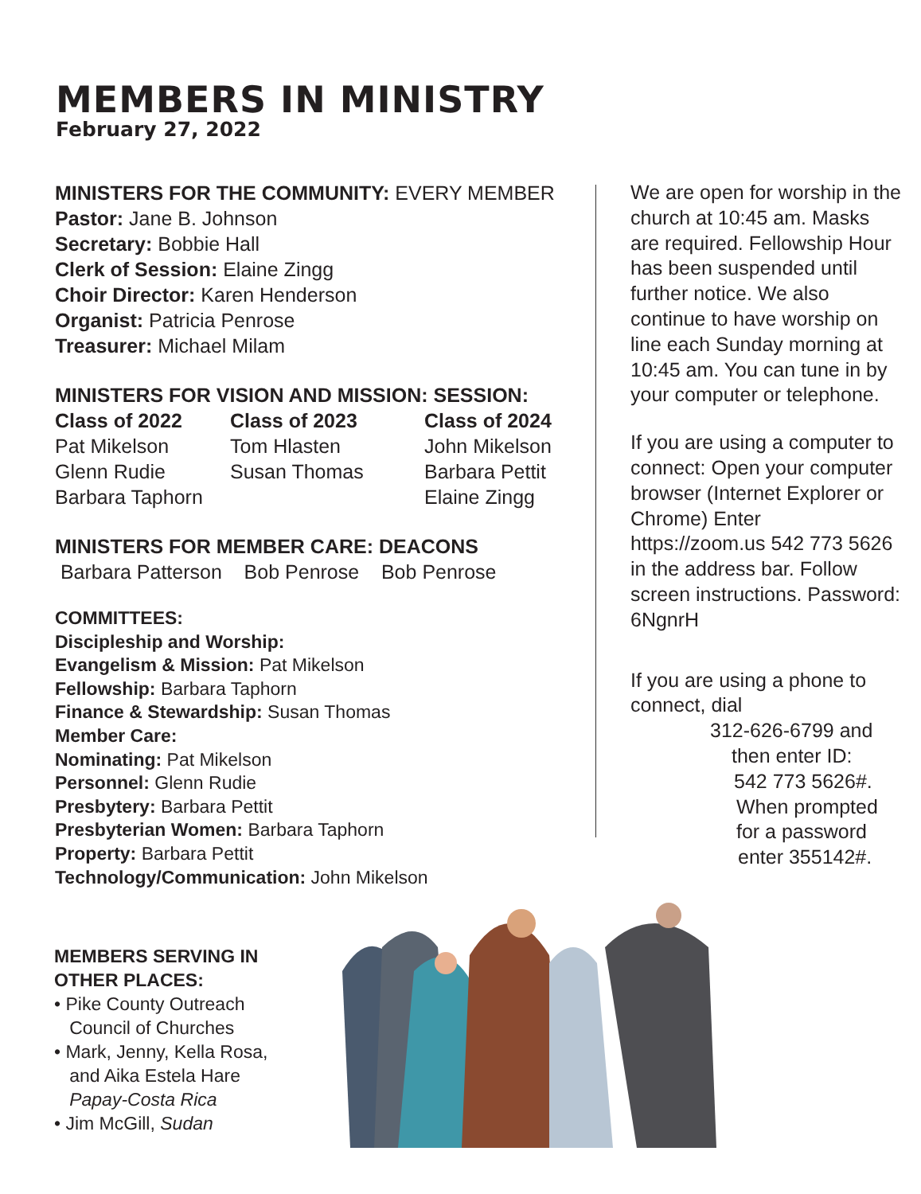MEMBERS IN MINISTRY
February 27, 2022
MINISTERS FOR THE COMMUNITY: EVERY MEMBER
Pastor: Jane B. Johnson
Secretary: Bobbie Hall
Clerk of Session: Elaine Zingg
Choir Director: Karen Henderson
Organist: Patricia Penrose
Treasurer: Michael Milam
MINISTERS FOR VISION AND MISSION: SESSION:
| Class of 2022 | Class of 2023 | Class of 2024 |
| --- | --- | --- |
| Pat Mikelson | Tom Hlasten | John Mikelson |
| Glenn Rudie | Susan Thomas | Barbara Pettit |
| Barbara Taphorn | | Elaine Zingg |
MINISTERS FOR MEMBER CARE: DEACONS
Barbara Patterson Bob Penrose Bob Penrose
COMMITTEES:
Discipleship and Worship:
Evangelism & Mission: Pat Mikelson
Fellowship: Barbara Taphorn
Finance & Stewardship: Susan Thomas
Member Care:
Nominating: Pat Mikelson
Personnel: Glenn Rudie
Presbytery: Barbara Pettit
Presbyterian Women: Barbara Taphorn
Property: Barbara Pettit
Technology/Communication: John Mikelson
We are open for worship in the church at 10:45 am. Masks are required. Fellowship Hour has been suspended until further notice. We also continue to have worship on line each Sunday morning at 10:45 am. You can tune in by your computer or telephone.
If you are using a computer to connect: Open your computer browser (Internet Explorer or Chrome) Enter https://zoom.us 542 773 5626 in the address bar. Follow screen instructions. Password: 6NgnrH
If you are using a phone to connect, dial
312-626-6799 and
then enter ID:
542 773 5626#.
When prompted
for a password
enter 355142#.
MEMBERS SERVING IN
OTHER PLACES:
• Pike County Outreach
Council of Churches
• Mark, Jenny, Kella Rosa,
and Aika Estela Hare
Papay-Costa Rica
• Jim McGill, Sudan